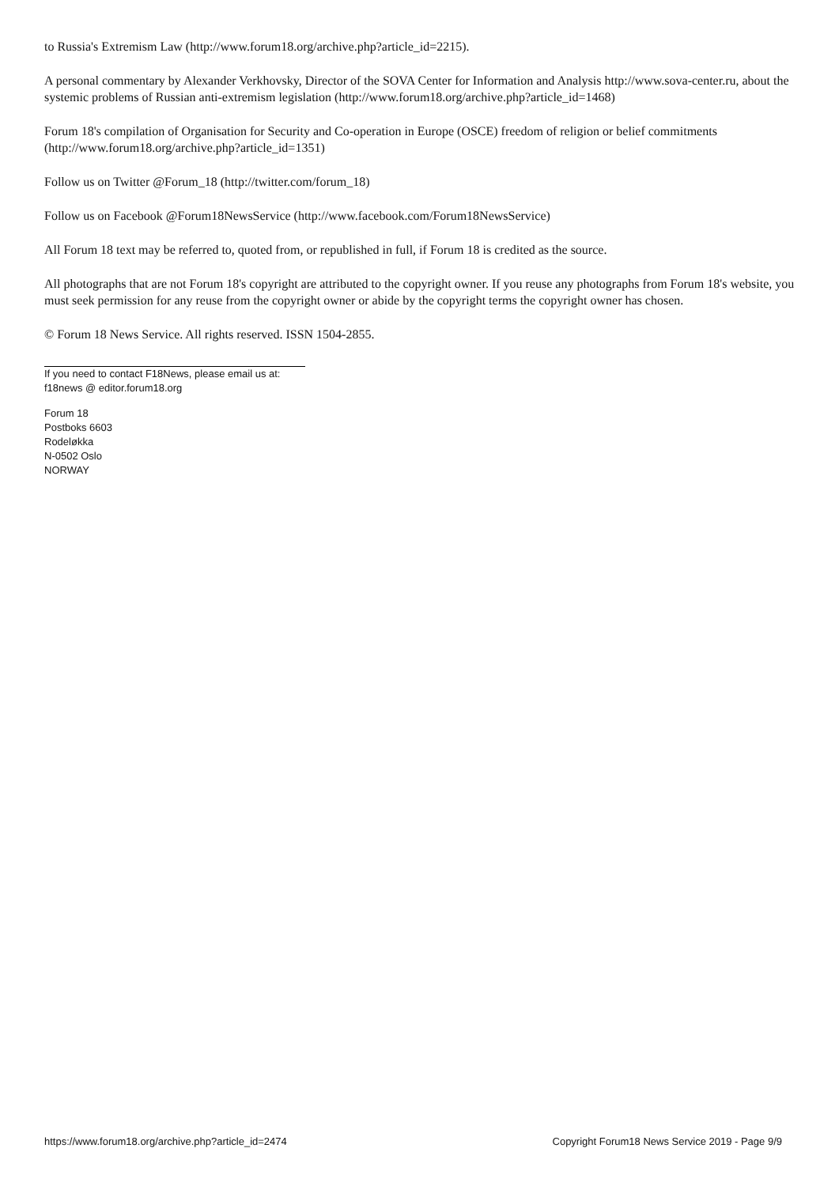to Russia's Extremism Law (http://www.forum18.org/archive.php?article_id=2215).
A personal commentary by Alexander Verkhovsky, Director of the SOVA Center for Information and Analysis http://www.sova-center.ru, about the systemic problems of Russian anti-extremism legislation (http://www.forum18.org/archive.php?article_id=1468)
Forum 18's compilation of Organisation for Security and Co-operation in Europe (OSCE) freedom of religion or belief commitments (http://www.forum18.org/archive.php?article_id=1351)
Follow us on Twitter @Forum_18 (http://twitter.com/forum_18)
Follow us on Facebook @Forum18NewsService (http://www.facebook.com/Forum18NewsService)
All Forum 18 text may be referred to, quoted from, or republished in full, if Forum 18 is credited as the source.
All photographs that are not Forum 18's copyright are attributed to the copyright owner. If you reuse any photographs from Forum 18's website, you must seek permission for any reuse from the copyright owner or abide by the copyright terms the copyright owner has chosen.
© Forum 18 News Service. All rights reserved. ISSN 1504-2855.
If you need to contact F18News, please email us at:
f18news @ editor.forum18.org
Forum 18
Postboks 6603
Rodeløkka
N-0502 Oslo
NORWAY
https://www.forum18.org/archive.php?article_id=2474 Copyright Forum18 News Service 2019 - Page 9/9